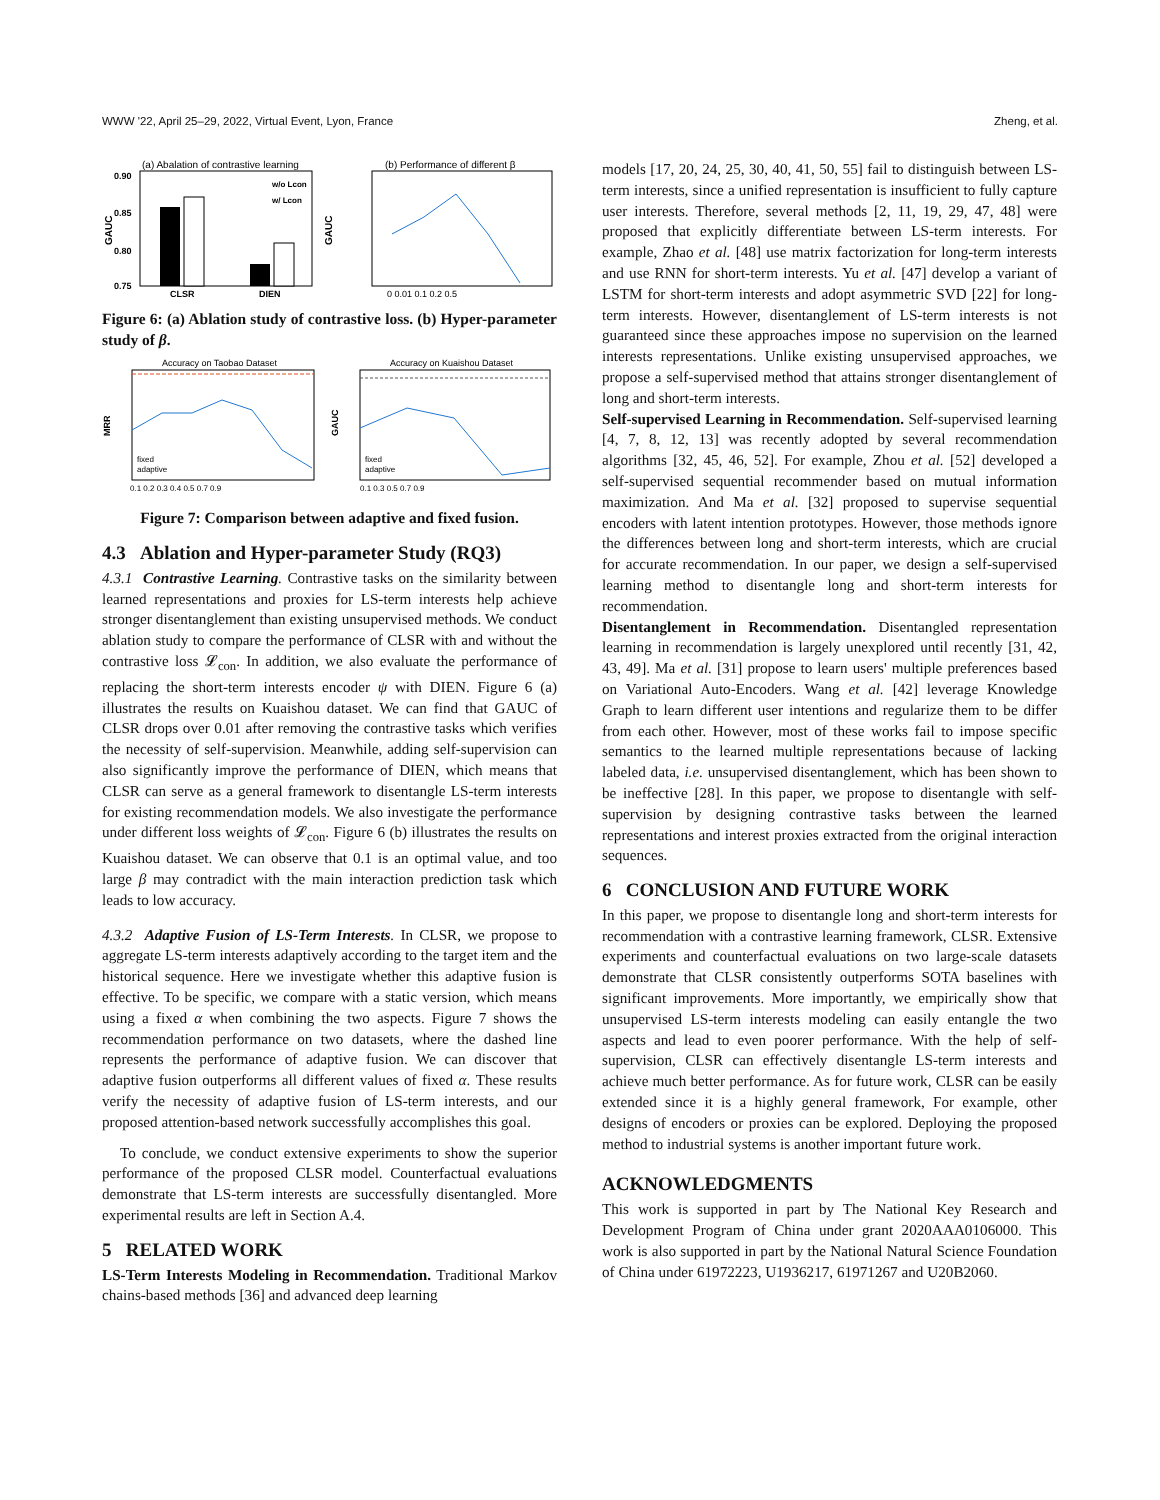WWW '22, April 25–29, 2022, Virtual Event, Lyon, France Zheng, et al.
(a) Abalation of contrastive learning
GAUC
0.90
0.85
0.80
0.75
CLSR
DIEN
w/o Lcon
w/ Lcon
(b) Performance of different β
GAUC
0 0.01 0.1 0.2 0.5
Figure 6: (a) Ablation study of contrastive loss. (b) Hyper-parameter study of β.
Accuracy on Taobao Dataset
MRR
fixed
adaptive
Accuracy on Kuaishou Dataset
fixed
adaptive
GAUC
0.1 0.2 0.3 0.4 0.5 0.7 0.9
0.1 0.3 0.5 0.7 0.9
Figure 7: Comparison between adaptive and fixed fusion.
4.3 Ablation and Hyper-parameter Study (RQ3)
4.3.1 Contrastive Learning. Contrastive tasks on the similarity between learned representations and proxies for LS-term interests help achieve stronger disentanglement than existing unsupervised methods. We conduct ablation study to compare the performance of CLSR with and without the contrastive loss 𝓛<sub>con</sub>. In addition, we also evaluate the performance of replacing the short-term interests encoder ψ with DIEN. Figure 6 (a) illustrates the results on Kuaishou dataset. We can find that GAUC of CLSR drops over 0.01 after removing the contrastive tasks which verifies the necessity of self-supervision. Meanwhile, adding self-supervision can also significantly improve the performance of DIEN, which means that CLSR can serve as a general framework to disentangle LS-term interests for existing recommendation models. We also investigate the performance under different loss weights of 𝓛<sub>con</sub>. Figure 6 (b) illustrates the results on Kuaishou dataset. We can observe that 0.1 is an optimal value, and too large β may contradict with the main interaction prediction task which leads to low accuracy.
4.3.2 Adaptive Fusion of LS-Term Interests. In CLSR, we propose to aggregate LS-term interests adaptively according to the target item and the historical sequence. Here we investigate whether this adaptive fusion is effective. To be specific, we compare with a static version, which means using a fixed α when combining the two aspects. Figure 7 shows the recommendation performance on two datasets, where the dashed line represents the performance of adaptive fusion. We can discover that adaptive fusion outperforms all different values of fixed α. These results verify the necessity of adaptive fusion of LS-term interests, and our proposed attention-based network successfully accomplishes this goal.
To conclude, we conduct extensive experiments to show the superior performance of the proposed CLSR model. Counterfactual evaluations demonstrate that LS-term interests are successfully disentangled. More experimental results are left in Section A.4.
5 RELATED WORK
LS-Term Interests Modeling in Recommendation. Traditional Markov chains-based methods [36] and advanced deep learning
models [17, 20, 24, 25, 30, 40, 41, 50, 55] fail to distinguish between LS-term interests, since a unified representation is insufficient to fully capture user interests. Therefore, several methods [2, 11, 19, 29, 47, 48] were proposed that explicitly differentiate between LS-term interests. For example, Zhao et al. [48] use matrix factorization for long-term interests and use RNN for short-term interests. Yu et al. [47] develop a variant of LSTM for short-term interests and adopt asymmetric SVD [22] for long-term interests. However, disentanglement of LS-term interests is not guaranteed since these approaches impose no supervision on the learned interests representations. Unlike existing unsupervised approaches, we propose a self-supervised method that attains stronger disentanglement of long and short-term interests.
Self-supervised Learning in Recommendation. Self-supervised learning [4, 7, 8, 12, 13] was recently adopted by several recommendation algorithms [32, 45, 46, 52]. For example, Zhou et al. [52] developed a self-supervised sequential recommender based on mutual information maximization. And Ma et al. [32] proposed to supervise sequential encoders with latent intention prototypes. However, those methods ignore the differences between long and short-term interests, which are crucial for accurate recommendation. In our paper, we design a self-supervised learning method to disentangle long and short-term interests for recommendation.
Disentanglement in Recommendation. Disentangled representation learning in recommendation is largely unexplored until recently [31, 42, 43, 49]. Ma et al. [31] propose to learn users' multiple preferences based on Variational Auto-Encoders. Wang et al. [42] leverage Knowledge Graph to learn different user intentions and regularize them to be differ from each other. However, most of these works fail to impose specific semantics to the learned multiple representations because of lacking labeled data, i.e. unsupervised disentanglement, which has been shown to be ineffective [28]. In this paper, we propose to disentangle with self-supervision by designing contrastive tasks between the learned representations and interest proxies extracted from the original interaction sequences.
6 CONCLUSION AND FUTURE WORK
In this paper, we propose to disentangle long and short-term interests for recommendation with a contrastive learning framework, CLSR. Extensive experiments and counterfactual evaluations on two large-scale datasets demonstrate that CLSR consistently outperforms SOTA baselines with significant improvements. More importantly, we empirically show that unsupervised LS-term interests modeling can easily entangle the two aspects and lead to even poorer performance. With the help of self-supervision, CLSR can effectively disentangle LS-term interests and achieve much better performance. As for future work, CLSR can be easily extended since it is a highly general framework, For example, other designs of encoders or proxies can be explored. Deploying the proposed method to industrial systems is another important future work.
ACKNOWLEDGMENTS
This work is supported in part by The National Key Research and Development Program of China under grant 2020AAA0106000. This work is also supported in part by the National Natural Science Foundation of China under 61972223, U1936217, 61971267 and U20B2060.